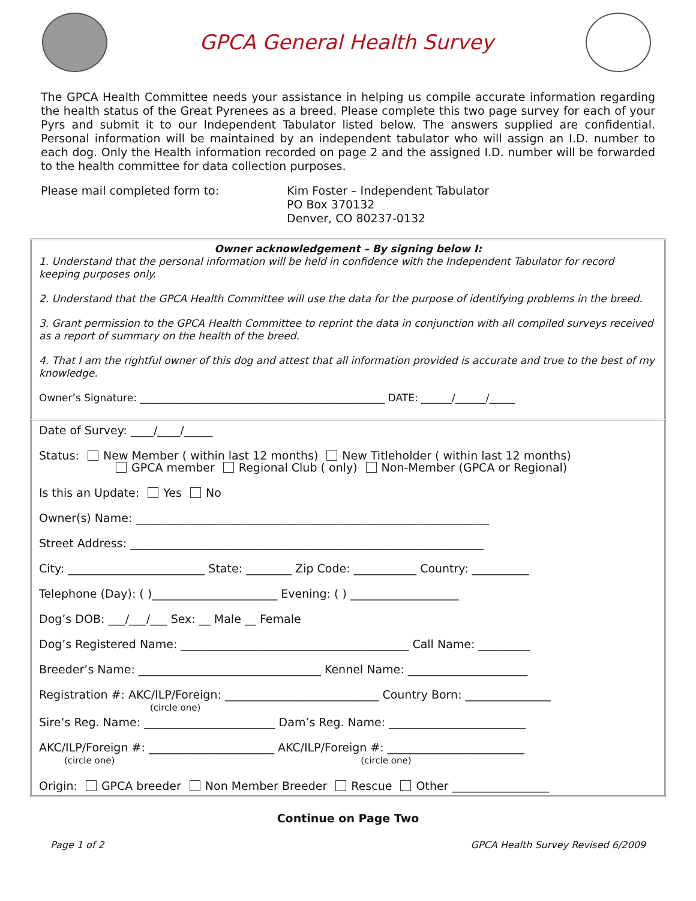GPCA General Health Survey
The GPCA Health Committee needs your assistance in helping us compile accurate information regarding the health status of the Great Pyrenees as a breed. Please complete this two page survey for each of your Pyrs and submit it to our Independent Tabulator listed below. The answers supplied are confidential. Personal information will be maintained by an independent tabulator who will assign an I.D. number to each dog. Only the Health information recorded on page 2 and the assigned I.D. number will be forwarded to the health committee for data collection purposes.
Please mail completed form to: Kim Foster – Independent Tabulator
PO Box 370132
Denver, CO 80237-0132
Owner acknowledgement – By signing below I:
1. Understand that the personal information will be held in confidence with the Independent Tabulator for record keeping purposes only.
2. Understand that the GPCA Health Committee will use the data for the purpose of identifying problems in the breed.
3. Grant permission to the GPCA Health Committee to reprint the data in conjunction with all compiled surveys received as a report of summary on the health of the breed.
4. That I am the rightful owner of this dog and attest that all information provided is accurate and true to the best of my knowledge.
Owner’s Signature: ________________________________________________ DATE: ______/______/_____
Date of Survey: ____/____/_____
Status: New Member ( within last 12 months) New Titleholder ( within last 12 months)
GPCA member Regional Club ( only) Non-Member (GPCA or Regional)
Is this an Update: Yes No
Owner(s) Name: ______________________________________________________________
Street Address: ______________________________________________________________
City: ________________________ State: ________ Zip Code: ___________ Country: __________
Telephone (Day): ( )______________________ Evening: ( ) ___________________
Dog’s DOB: ___/___/___ Sex: __ Male __ Female
Dog’s Registered Name: ________________________________________ Call Name: _________
Breeder’s Name: ________________________________ Kennel Name: _____________________
Registration #: AKC/ILP/Foreign: ___________________________ Country Born: _______________
(circle one)
Sire’s Reg. Name: _______________________ Dam’s Reg. Name: ________________________
AKC/ILP/Foreign #: ______________________ AKC/ILP/Foreign #: ________________________
(circle one) (circle one)
Origin: GPCA breeder Non Member Breeder Rescue Other _________________
Continue on Page Two
Page 1 of 2 GPCA Health Survey Revised 6/2009